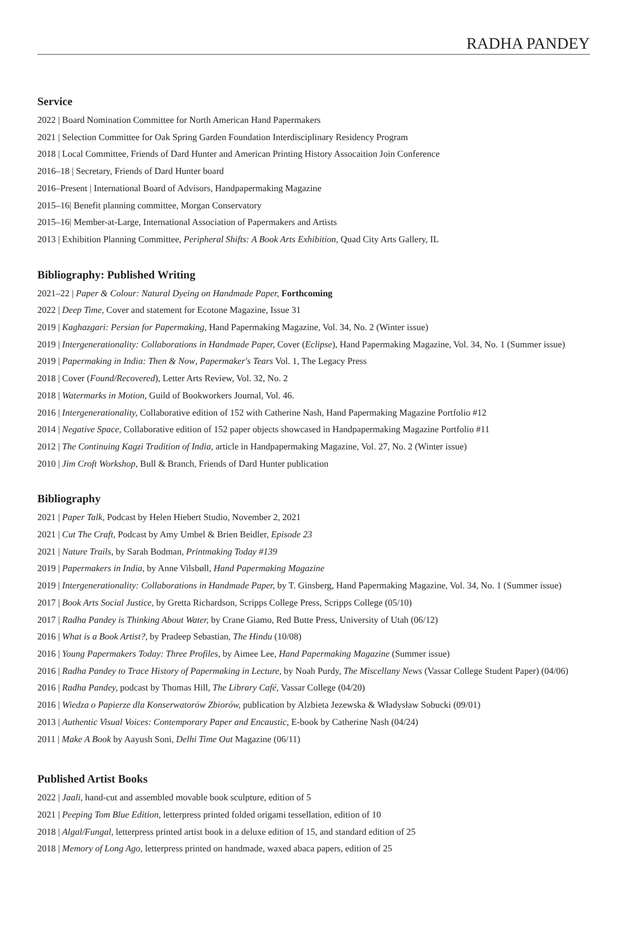RADHA PANDEY
Service
2022 | Board Nomination Committee for North American Hand Papermakers
2021 | Selection Committee for Oak Spring Garden Foundation Interdisciplinary Residency Program
2018 | Local Committee, Friends of Dard Hunter and American Printing History Assocaition Join Conference
2016–18 | Secretary, Friends of Dard Hunter board
2016–Present | International Board of Advisors, Handpapermaking Magazine
2015–16| Benefit planning committee, Morgan Conservatory
2015–16| Member-at-Large, International Association of Papermakers and Artists
2013 | Exhibition Planning Committee, Peripheral Shifts: A Book Arts Exhibition, Quad City Arts Gallery, IL
Bibliography: Published Writing
2021–22 | Paper & Colour: Natural Dyeing on Handmade Paper, Forthcoming
2022 | Deep Time, Cover and statement for Ecotone Magazine, Issue 31
2019 | Kaghazgari: Persian for Papermaking, Hand Papermaking Magazine, Vol. 34, No. 2 (Winter issue)
2019 | Intergenerationality: Collaborations in Handmade Paper, Cover (Eclipse), Hand Papermaking Magazine, Vol. 34, No. 1 (Summer issue)
2019 | Papermaking in India: Then & Now, Papermaker's Tears Vol. 1, The Legacy Press
2018 | Cover (Found/Recovered), Letter Arts Review, Vol. 32, No. 2
2018 | Watermarks in Motion, Guild of Bookworkers Journal, Vol. 46.
2016 | Intergenerationality, Collaborative edition of 152 with Catherine Nash, Hand Papermaking Magazine Portfolio #12
2014 | Negative Space, Collaborative edition of 152 paper objects showcased in Handpapermaking Magazine Portfolio #11
2012 | The Continuing Kagzi Tradition of India, article in Handpapermaking Magazine, Vol. 27, No. 2 (Winter issue)
2010 | Jim Croft Workshop, Bull & Branch, Friends of Dard Hunter publication
Bibliography
2021 | Paper Talk, Podcast by Helen Hiebert Studio, November 2, 2021
2021 | Cut The Craft, Podcast by Amy Umbel & Brien Beidler, Episode 23
2021 | Nature Trails, by Sarah Bodman, Printmaking Today #139
2019 | Papermakers in India, by Anne Vilsbøll, Hand Papermaking Magazine
2019 | Intergenerationality: Collaborations in Handmade Paper, by T. Ginsberg, Hand Papermaking Magazine, Vol. 34, No. 1 (Summer issue)
2017 | Book Arts Social Justice, by Gretta Richardson, Scripps College Press, Scripps College (05/10)
2017 | Radha Pandey is Thinking About Water, by Crane Giamo, Red Butte Press, University of Utah (06/12)
2016 | What is a Book Artist?, by Pradeep Sebastian, The Hindu (10/08)
2016 | Young Papermakers Today: Three Profiles, by Aimee Lee, Hand Papermaking Magazine (Summer issue)
2016 | Radha Pandey to Trace History of Papermaking in Lecture, by Noah Purdy, The Miscellany News (Vassar College Student Paper) (04/06)
2016 | Radha Pandey, podcast by Thomas Hill, The Library Café, Vassar College (04/20)
2016 | Wiedza o Papierze dla Konserwatorów Zbiorów, publication by Alzbieta Jezewska & Władysław Sobucki (09/01)
2013 | Authentic Visual Voices: Contemporary Paper and Encaustic, E-book by Catherine Nash (04/24)
2011 | Make A Book by Aayush Soni, Delhi Time Out Magazine (06/11)
Published Artist Books
2022 | Jaali, hand-cut and assembled movable book sculpture, edition of 5
2021 | Peeping Tom Blue Edition, letterpress printed folded origami tessellation, edition of 10
2018 | Algal/Fungal, letterpress printed artist book in a deluxe edition of 15, and standard edition of 25
2018 | Memory of Long Ago, letterpress printed on handmade, waxed abaca papers, edition of 25